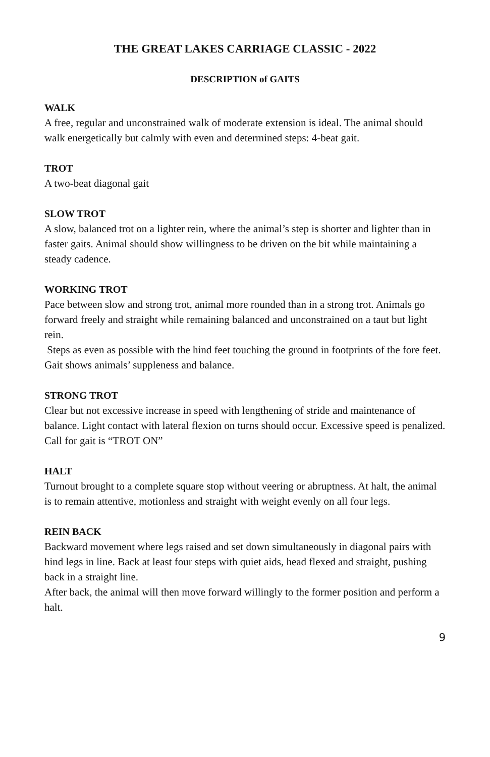THE GREAT LAKES CARRIAGE CLASSIC - 2022
DESCRIPTION of GAITS
WALK
A free, regular and unconstrained walk of moderate extension is ideal. The animal should walk energetically but calmly with even and determined steps: 4-beat gait.
TROT
A two-beat diagonal gait
SLOW TROT
A slow, balanced trot on a lighter rein, where the animal’s step is shorter and lighter than in faster gaits. Animal should show willingness to be driven on the bit while maintaining a steady cadence.
WORKING TROT
Pace between slow and strong trot, animal more rounded than in a strong trot. Animals go forward freely and straight while remaining balanced and unconstrained on a taut but light rein.
Steps as even as possible with the hind feet touching the ground in footprints of the fore feet. Gait shows animals’ suppleness and balance.
STRONG TROT
Clear but not excessive increase in speed with lengthening of stride and maintenance of balance. Light contact with lateral flexion on turns should occur. Excessive speed is penalized.
Call for gait is “TROT ON”
HALT
Turnout brought to a complete square stop without veering or abruptness. At halt, the animal is to remain attentive, motionless and straight with weight evenly on all four legs.
REIN BACK
Backward movement where legs raised and set down simultaneously in diagonal pairs with hind legs in line. Back at least four steps with quiet aids, head flexed and straight, pushing back in a straight line.
After back, the animal will then move forward willingly to the former position and perform a halt.
9